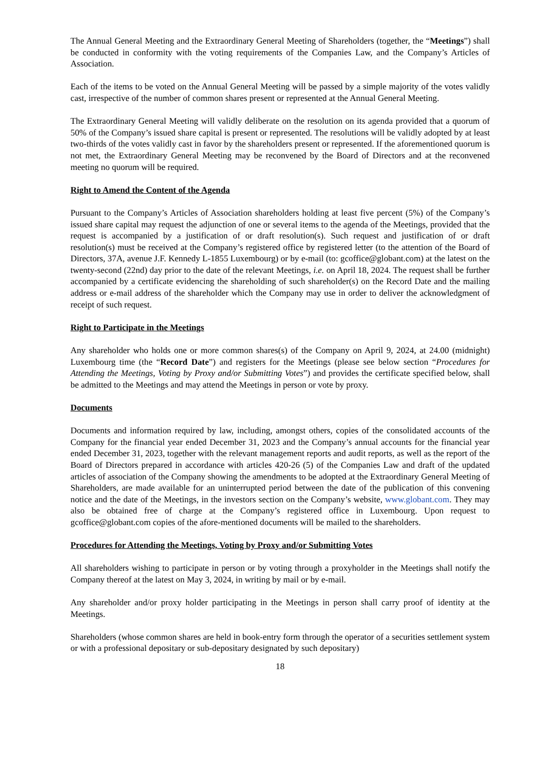The Annual General Meeting and the Extraordinary General Meeting of Shareholders (together, the “Meetings”) shall be conducted in conformity with the voting requirements of the Companies Law, and the Company’s Articles of Association.
Each of the items to be voted on the Annual General Meeting will be passed by a simple majority of the votes validly cast, irrespective of the number of common shares present or represented at the Annual General Meeting.
The Extraordinary General Meeting will validly deliberate on the resolution on its agenda provided that a quorum of 50% of the Company’s issued share capital is present or represented. The resolutions will be validly adopted by at least two-thirds of the votes validly cast in favor by the shareholders present or represented. If the aforementioned quorum is not met, the Extraordinary General Meeting may be reconvened by the Board of Directors and at the reconvened meeting no quorum will be required.
Right to Amend the Content of the Agenda
Pursuant to the Company’s Articles of Association shareholders holding at least five percent (5%) of the Company’s issued share capital may request the adjunction of one or several items to the agenda of the Meetings, provided that the request is accompanied by a justification of or draft resolution(s). Such request and justification of or draft resolution(s) must be received at the Company’s registered office by registered letter (to the attention of the Board of Directors, 37A, avenue J.F. Kennedy L-1855 Luxembourg) or by e-mail (to: gcoffice@globant.com) at the latest on the twenty-second (22nd) day prior to the date of the relevant Meetings, i.e. on April 18, 2024. The request shall be further accompanied by a certificate evidencing the shareholding of such shareholder(s) on the Record Date and the mailing address or e-mail address of the shareholder which the Company may use in order to deliver the acknowledgment of receipt of such request.
Right to Participate in the Meetings
Any shareholder who holds one or more common shares(s) of the Company on April 9, 2024, at 24.00 (midnight) Luxembourg time (the “Record Date”) and registers for the Meetings (please see below section “Procedures for Attending the Meetings, Voting by Proxy and/or Submitting Votes”) and provides the certificate specified below, shall be admitted to the Meetings and may attend the Meetings in person or vote by proxy.
Documents
Documents and information required by law, including, amongst others, copies of the consolidated accounts of the Company for the financial year ended December 31, 2023 and the Company’s annual accounts for the financial year ended December 31, 2023, together with the relevant management reports and audit reports, as well as the report of the Board of Directors prepared in accordance with articles 420-26 (5) of the Companies Law and draft of the updated articles of association of the Company showing the amendments to be adopted at the Extraordinary General Meeting of Shareholders, are made available for an uninterrupted period between the date of the publication of this convening notice and the date of the Meetings, in the investors section on the Company’s website, www.globant.com. They may also be obtained free of charge at the Company’s registered office in Luxembourg. Upon request to gcoffice@globant.com copies of the afore-mentioned documents will be mailed to the shareholders.
Procedures for Attending the Meetings, Voting by Proxy and/or Submitting Votes
All shareholders wishing to participate in person or by voting through a proxyholder in the Meetings shall notify the Company thereof at the latest on May 3, 2024, in writing by mail or by e-mail.
Any shareholder and/or proxy holder participating in the Meetings in person shall carry proof of identity at the Meetings.
Shareholders (whose common shares are held in book-entry form through the operator of a securities settlement system or with a professional depositary or sub-depositary designated by such depositary)
18